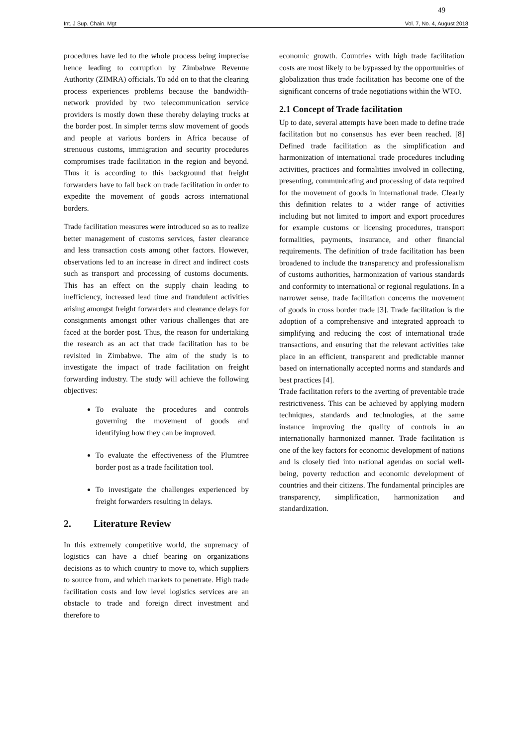49
Int. J Sup. Chain. Mgt Vol. 7, No. 4, August 2018
procedures have led to the whole process being imprecise hence leading to corruption by Zimbabwe Revenue Authority (ZIMRA) officials. To add on to that the clearing process experiences problems because the bandwidth-network provided by two telecommunication service providers is mostly down these thereby delaying trucks at the border post. In simpler terms slow movement of goods and people at various borders in Africa because of strenuous customs, immigration and security procedures compromises trade facilitation in the region and beyond. Thus it is according to this background that freight forwarders have to fall back on trade facilitation in order to expedite the movement of goods across international borders.
Trade facilitation measures were introduced so as to realize better management of customs services, faster clearance and less transaction costs among other factors. However, observations led to an increase in direct and indirect costs such as transport and processing of customs documents. This has an effect on the supply chain leading to inefficiency, increased lead time and fraudulent activities arising amongst freight forwarders and clearance delays for consignments amongst other various challenges that are faced at the border post. Thus, the reason for undertaking the research as an act that trade facilitation has to be revisited in Zimbabwe. The aim of the study is to investigate the impact of trade facilitation on freight forwarding industry. The study will achieve the following objectives:
To evaluate the procedures and controls governing the movement of goods and identifying how they can be improved.
To evaluate the effectiveness of the Plumtree border post as a trade facilitation tool.
To investigate the challenges experienced by freight forwarders resulting in delays.
2. Literature Review
In this extremely competitive world, the supremacy of logistics can have a chief bearing on organizations decisions as to which country to move to, which suppliers to source from, and which markets to penetrate. High trade facilitation costs and low level logistics services are an obstacle to trade and foreign direct investment and therefore to
economic growth. Countries with high trade facilitation costs are most likely to be bypassed by the opportunities of globalization thus trade facilitation has become one of the significant concerns of trade negotiations within the WTO.
2.1 Concept of Trade facilitation
Up to date, several attempts have been made to define trade facilitation but no consensus has ever been reached. [8] Defined trade facilitation as the simplification and harmonization of international trade procedures including activities, practices and formalities involved in collecting, presenting, communicating and processing of data required for the movement of goods in international trade. Clearly this definition relates to a wider range of activities including but not limited to import and export procedures for example customs or licensing procedures, transport formalities, payments, insurance, and other financial requirements. The definition of trade facilitation has been broadened to include the transparency and professionalism of customs authorities, harmonization of various standards and conformity to international or regional regulations. In a narrower sense, trade facilitation concerns the movement of goods in cross border trade [3]. Trade facilitation is the adoption of a comprehensive and integrated approach to simplifying and reducing the cost of international trade transactions, and ensuring that the relevant activities take place in an efficient, transparent and predictable manner based on internationally accepted norms and standards and best practices [4].
Trade facilitation refers to the averting of preventable trade restrictiveness. This can be achieved by applying modern techniques, standards and technologies, at the same instance improving the quality of controls in an internationally harmonized manner. Trade facilitation is one of the key factors for economic development of nations and is closely tied into national agendas on social well-being, poverty reduction and economic development of countries and their citizens. The fundamental principles are transparency, simplification, harmonization and standardization.